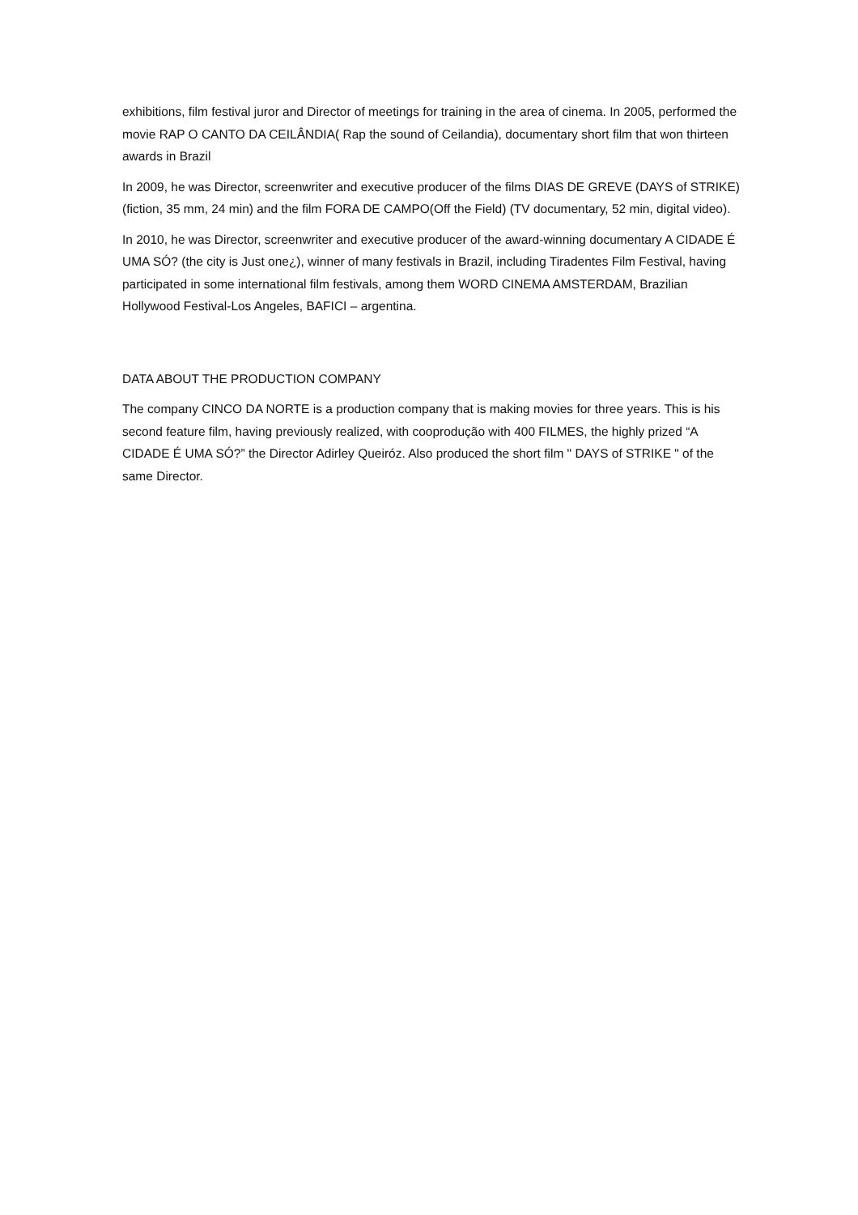exhibitions, film festival juror and Director of meetings for training in the area of cinema. In 2005, performed the movie RAP O CANTO DA CEILÂNDIA( Rap the sound of Ceilandia), documentary short film that won thirteen awards in Brazil
In 2009, he was Director, screenwriter and executive producer of the films DIAS DE GREVE (DAYS of STRIKE) (fiction, 35 mm, 24 min) and the film FORA DE CAMPO(Off the Field) (TV documentary, 52 min, digital video).
In 2010, he was Director, screenwriter and executive producer of the award-winning documentary A CIDADE É UMA SÓ? (the city is Just one¿), winner of many festivals in Brazil, including Tiradentes Film Festival, having participated in some international film festivals, among them WORD CINEMA AMSTERDAM, Brazilian Hollywood Festival-Los Angeles, BAFICI – argentina.
DATA ABOUT THE PRODUCTION COMPANY
The company CINCO DA NORTE is a production company that is making movies for three years. This is his second feature film, having previously realized, with cooprodução with 400 FILMES, the highly prized “A CIDADE É UMA SÓ?” the Director Adirley Queiróz. Also produced the short film " DAYS of STRIKE " of the same Director.